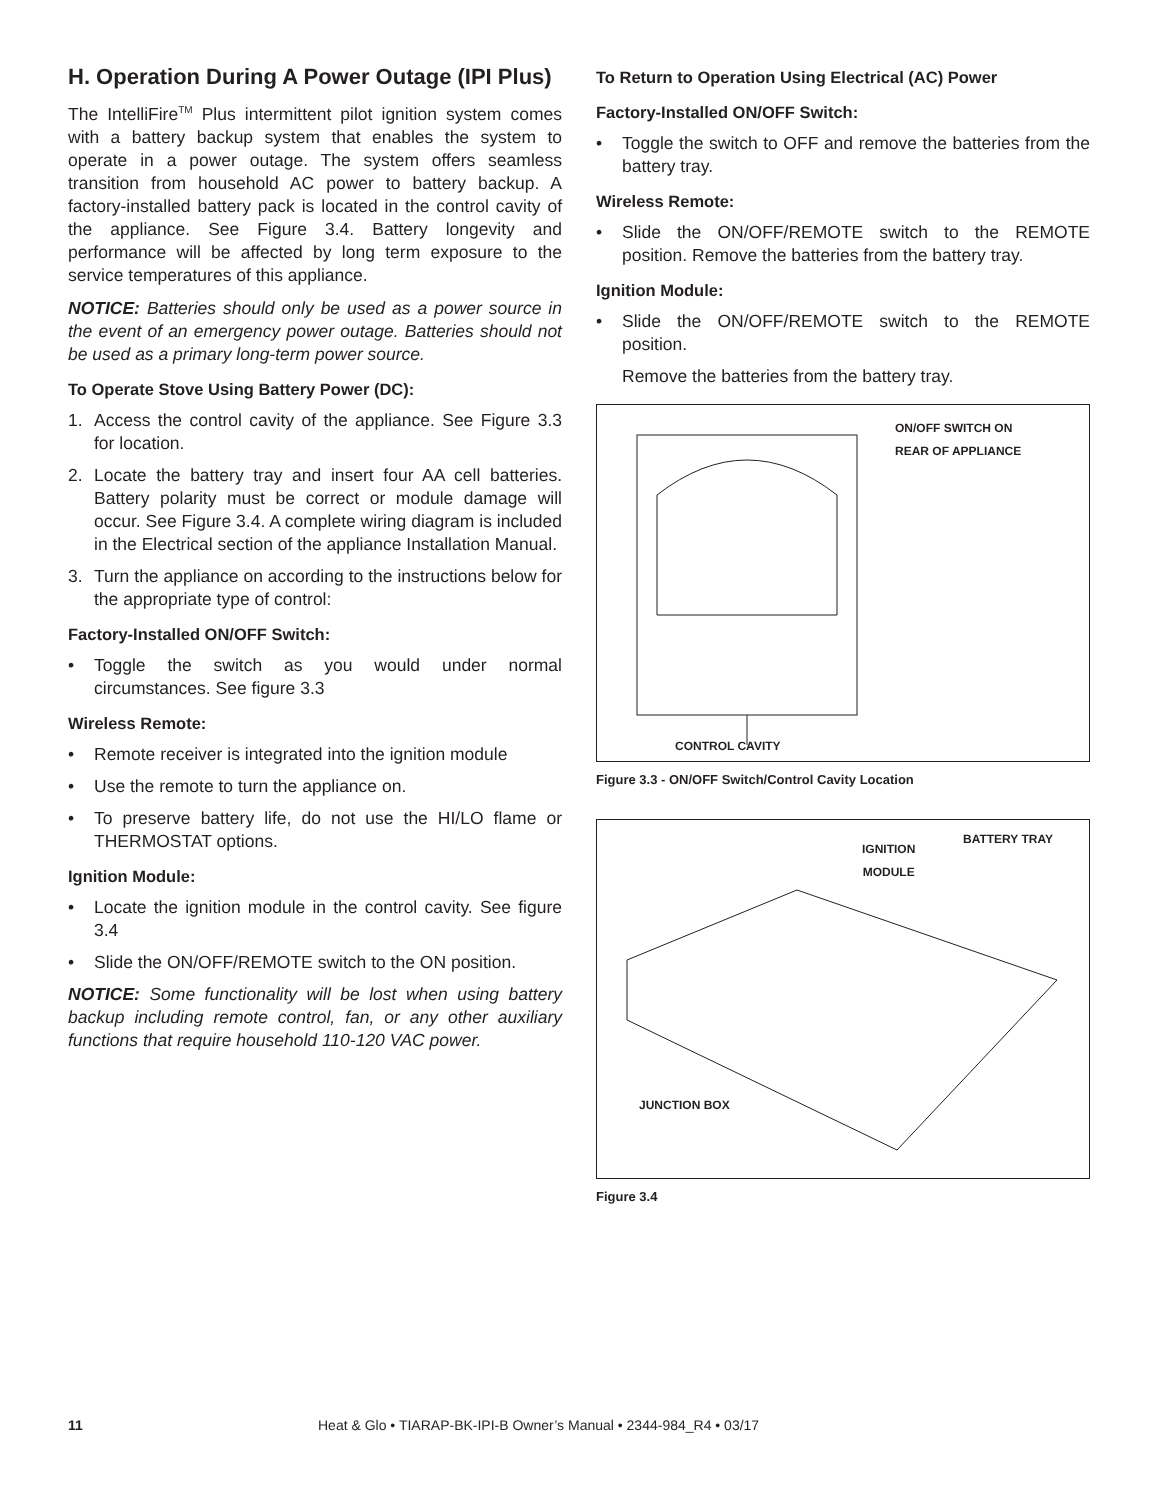H. Operation During A Power Outage (IPI Plus)
The IntelliFire<sup>TM</sup> Plus intermittent pilot ignition system comes with a battery backup system that enables the system to operate in a power outage. The system offers seamless transition from household AC power to battery backup. A factory-installed battery pack is located in the control cavity of the appliance. See Figure 3.4. Battery longevity and performance will be affected by long term exposure to the service temperatures of this appliance.
NOTICE: Batteries should only be used as a power source in the event of an emergency power outage. Batteries should not be used as a primary long-term power source.
To Operate Stove Using Battery Power (DC):
1. Access the control cavity of the appliance. See Figure 3.3 for location.
2. Locate the battery tray and insert four AA cell batteries. Battery polarity must be correct or module damage will occur. See Figure 3.4. A complete wiring diagram is included in the Electrical section of the appliance Installation Manual.
3. Turn the appliance on according to the instructions below for the appropriate type of control:
Factory-Installed ON/OFF Switch:
• Toggle the switch as you would under normal circumstances. See figure 3.3
Wireless Remote:
• Remote receiver is integrated into the ignition module
• Use the remote to turn the appliance on.
• To preserve battery life, do not use the HI/LO flame or THERMOSTAT options.
Ignition Module:
• Locate the ignition module in the control cavity. See figure 3.4
• Slide the ON/OFF/REMOTE switch to the ON position.
NOTICE: Some functionality will be lost when using battery backup including remote control, fan, or any other auxiliary functions that require household 110-120 VAC power.
To Return to Operation Using Electrical (AC) Power
Factory-Installed ON/OFF Switch:
• Toggle the switch to OFF and remove the batteries from the battery tray.
Wireless Remote:
• Slide the ON/OFF/REMOTE switch to the REMOTE position. Remove the batteries from the battery tray.
Ignition Module:
• Slide the ON/OFF/REMOTE switch to the REMOTE position.
Remove the batteries from the battery tray.
ON/OFF SWITCH ON
REAR OF APPLIANCE
CONTROL CAVITY
Figure 3.3 - ON/OFF Switch/Control Cavity Location
IGNITION
MODULE
BATTERY TRAY
JUNCTION BOX
Figure 3.4
11 Heat & Glo • TIARAP-BK-IPI-B Owner’s Manual • 2344-984_R4 • 03/17